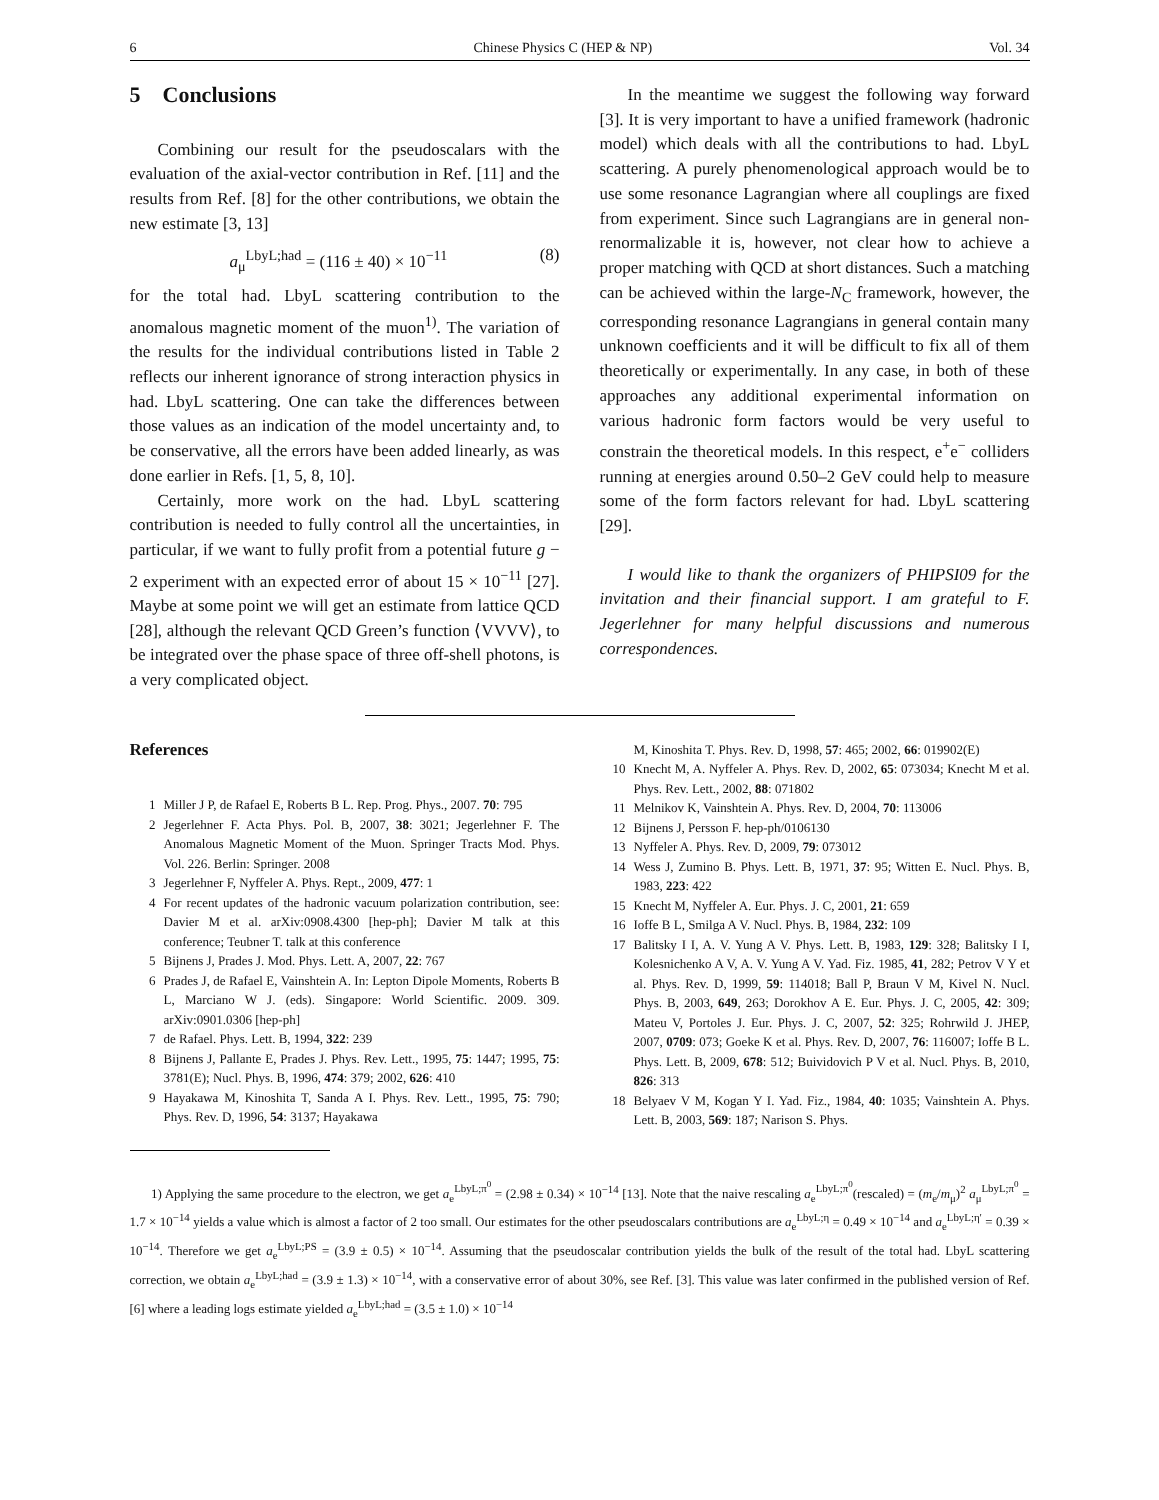6 Chinese Physics C (HEP & NP) Vol. 34
5 Conclusions
Combining our result for the pseudoscalars with the evaluation of the axial-vector contribution in Ref. [11] and the results from Ref. [8] for the other contributions, we obtain the new estimate [3, 13]
a<sub>μ</sub><sup>LbyL;had</sup> = (116 ± 40) × 10<sup>−11</sup> (8)
for the total had. LbyL scattering contribution to the anomalous magnetic moment of the muon<sup>1)</sup>. The variation of the results for the individual contributions listed in Table 2 reflects our inherent ignorance of strong interaction physics in had. LbyL scattering. One can take the differences between those values as an indication of the model uncertainty and, to be conservative, all the errors have been added linearly, as was done earlier in Refs. [1, 5, 8, 10].
Certainly, more work on the had. LbyL scattering contribution is needed to fully control all the uncertainties, in particular, if we want to fully profit from a potential future g − 2 experiment with an expected error of about 15 × 10<sup>−11</sup> [27]. Maybe at some point we will get an estimate from lattice QCD [28], although the relevant QCD Green’s function ⟨VVVV⟩, to be integrated over the phase space of three off-shell photons, is a very complicated object.
In the meantime we suggest the following way forward [3]. It is very important to have a unified framework (hadronic model) which deals with all the contributions to had. LbyL scattering. A purely phenomenological approach would be to use some resonance Lagrangian where all couplings are fixed from experiment. Since such Lagrangians are in general non-renormalizable it is, however, not clear how to achieve a proper matching with QCD at short distances. Such a matching can be achieved within the large-N<sub>C</sub> framework, however, the corresponding resonance Lagrangians in general contain many unknown coefficients and it will be difficult to fix all of them theoretically or experimentally. In any case, in both of these approaches any additional experimental information on various hadronic form factors would be very useful to constrain the theoretical models. In this respect, e<sup>+</sup>e<sup>−</sup> colliders running at energies around 0.50–2 GeV could help to measure some of the form factors relevant for had. LbyL scattering [29].
I would like to thank the organizers of PHIPSI09 for the invitation and their financial support. I am grateful to F. Jegerlehner for many helpful discussions and numerous correspondences.
References
1 Miller J P, de Rafael E, Roberts B L. Rep. Prog. Phys., 2007. 70: 795
2 Jegerlehner F. Acta Phys. Pol. B, 2007, 38: 3021; Jegerlehner F. The Anomalous Magnetic Moment of the Muon. Springer Tracts Mod. Phys. Vol. 226. Berlin: Springer. 2008
3 Jegerlehner F, Nyffeler A. Phys. Rept., 2009, 477: 1
4 For recent updates of the hadronic vacuum polarization contribution, see: Davier M et al. arXiv:0908.4300 [hep-ph]; Davier M talk at this conference; Teubner T. talk at this conference
5 Bijnens J, Prades J. Mod. Phys. Lett. A, 2007, 22: 767
6 Prades J, de Rafael E, Vainshtein A. In: Lepton Dipole Moments, Roberts B L, Marciano W J. (eds). Singapore: World Scientific. 2009. 309. arXiv:0901.0306 [hep-ph]
7 de Rafael. Phys. Lett. B, 1994, 322: 239
8 Bijnens J, Pallante E, Prades J. Phys. Rev. Lett., 1995, 75: 1447; 1995, 75: 3781(E); Nucl. Phys. B, 1996, 474: 379; 2002, 626: 410
9 Hayakawa M, Kinoshita T, Sanda A I. Phys. Rev. Lett., 1995, 75: 790; Phys. Rev. D, 1996, 54: 3137; Hayakawa
M, Kinoshita T. Phys. Rev. D, 1998, 57: 465; 2002, 66: 019902(E)
10 Knecht M, A. Nyffeler A. Phys. Rev. D, 2002, 65: 073034; Knecht M et al. Phys. Rev. Lett., 2002, 88: 071802
11 Melnikov K, Vainshtein A. Phys. Rev. D, 2004, 70: 113006
12 Bijnens J, Persson F. hep-ph/0106130
13 Nyffeler A. Phys. Rev. D, 2009, 79: 073012
14 Wess J, Zumino B. Phys. Lett. B, 1971, 37: 95; Witten E. Nucl. Phys. B, 1983, 223: 422
15 Knecht M, Nyffeler A. Eur. Phys. J. C, 2001, 21: 659
16 Ioffe B L, Smilga A V. Nucl. Phys. B, 1984, 232: 109
17 Balitsky I I, A. V. Yung A V. Phys. Lett. B, 1983, 129: 328; Balitsky I I, Kolesnichenko A V, A. V. Yung A V. Yad. Fiz. 1985, 41, 282; Petrov V Y et al. Phys. Rev. D, 1999, 59: 114018; Ball P, Braun V M, Kivel N. Nucl. Phys. B, 2003, 649, 263; Dorokhov A E. Eur. Phys. J. C, 2005, 42: 309; Mateu V, Portoles J. Eur. Phys. J. C, 2007, 52: 325; Rohrwild J. JHEP, 2007, 0709: 073; Goeke K et al. Phys. Rev. D, 2007, 76: 116007; Ioffe B L. Phys. Lett. B, 2009, 678: 512; Buividovich P V et al. Nucl. Phys. B, 2010, 826: 313
18 Belyaev V M, Kogan Y I. Yad. Fiz., 1984, 40: 1035; Vainshtein A. Phys. Lett. B, 2003, 569: 187; Narison S. Phys.
1) Applying the same procedure to the electron, we get a<sub>e</sub><sup>LbyL;π<sup>0</sup></sup> = (2.98 ± 0.34) × 10<sup>−14</sup> [13]. Note that the naive rescaling a<sub>e</sub><sup>LbyL;π<sup>0</sup></sup>(rescaled) = (m<sub>e</sub>/m<sub>μ</sub>)<sup>2</sup> a<sub>μ</sub><sup>LbyL;π<sup>0</sup></sup> = 1.7 × 10<sup>−14</sup> yields a value which is almost a factor of 2 too small. Our estimates for the other pseudoscalars contributions are a<sub>e</sub><sup>LbyL;η</sup> = 0.49 × 10<sup>−14</sup> and a<sub>e</sub><sup>LbyL;η′</sup> = 0.39 × 10<sup>−14</sup>. Therefore we get a<sub>e</sub><sup>LbyL;PS</sup> = (3.9 ± 0.5) × 10<sup>−14</sup>. Assuming that the pseudoscalar contribution yields the bulk of the result of the total had. LbyL scattering correction, we obtain a<sub>e</sub><sup>LbyL;had</sup> = (3.9 ± 1.3) × 10<sup>−14</sup>, with a conservative error of about 30%, see Ref. [3]. This value was later confirmed in the published version of Ref. [6] where a leading logs estimate yielded a<sub>e</sub><sup>LbyL;had</sup> = (3.5 ± 1.0) × 10<sup>−14</sup>